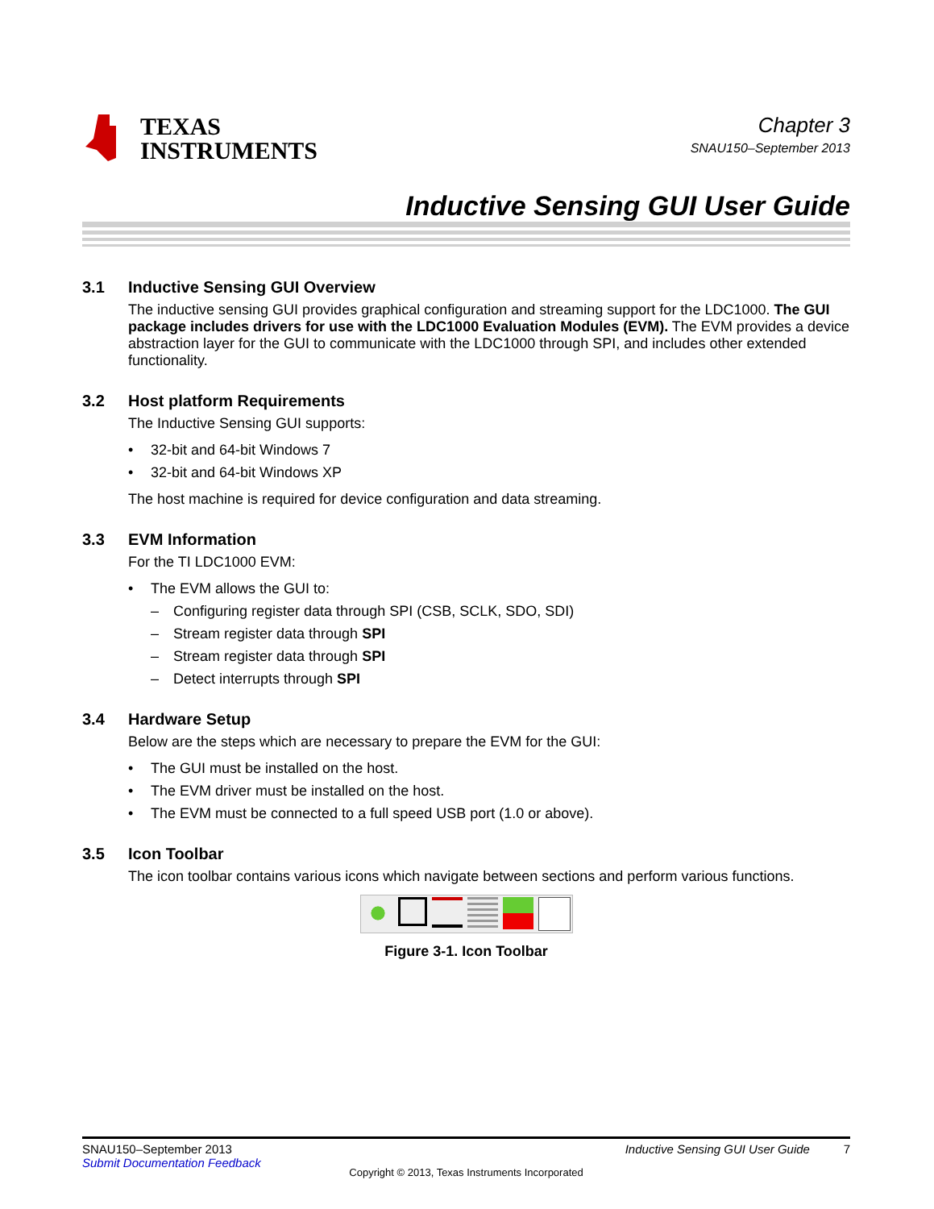TEXAS
INSTRUMENTS
Chapter 3
SNAU150–September 2013
Inductive Sensing GUI User Guide
3.1 Inductive Sensing GUI Overview
The inductive sensing GUI provides graphical configuration and streaming support for the LDC1000. The GUI package includes drivers for use with the LDC1000 Evaluation Modules (EVM). The EVM provides a device abstraction layer for the GUI to communicate with the LDC1000 through SPI, and includes other extended functionality.
3.2 Host platform Requirements
The Inductive Sensing GUI supports:
• 32-bit and 64-bit Windows 7
• 32-bit and 64-bit Windows XP
The host machine is required for device configuration and data streaming.
3.3 EVM Information
For the TI LDC1000 EVM:
• The EVM allows the GUI to:
– Configuring register data through SPI (CSB, SCLK, SDO, SDI)
– Stream register data through SPI
– Stream register data through SPI
– Detect interrupts through SPI
3.4 Hardware Setup
Below are the steps which are necessary to prepare the EVM for the GUI:
• The GUI must be installed on the host.
• The EVM driver must be installed on the host.
• The EVM must be connected to a full speed USB port (1.0 or above).
3.5 Icon Toolbar
The icon toolbar contains various icons which navigate between sections and perform various functions.
Figure 3-1. Icon Toolbar
SNAU150–September 2013
Submit Documentation Feedback
Inductive Sensing GUI User Guide 7
Copyright © 2013, Texas Instruments Incorporated